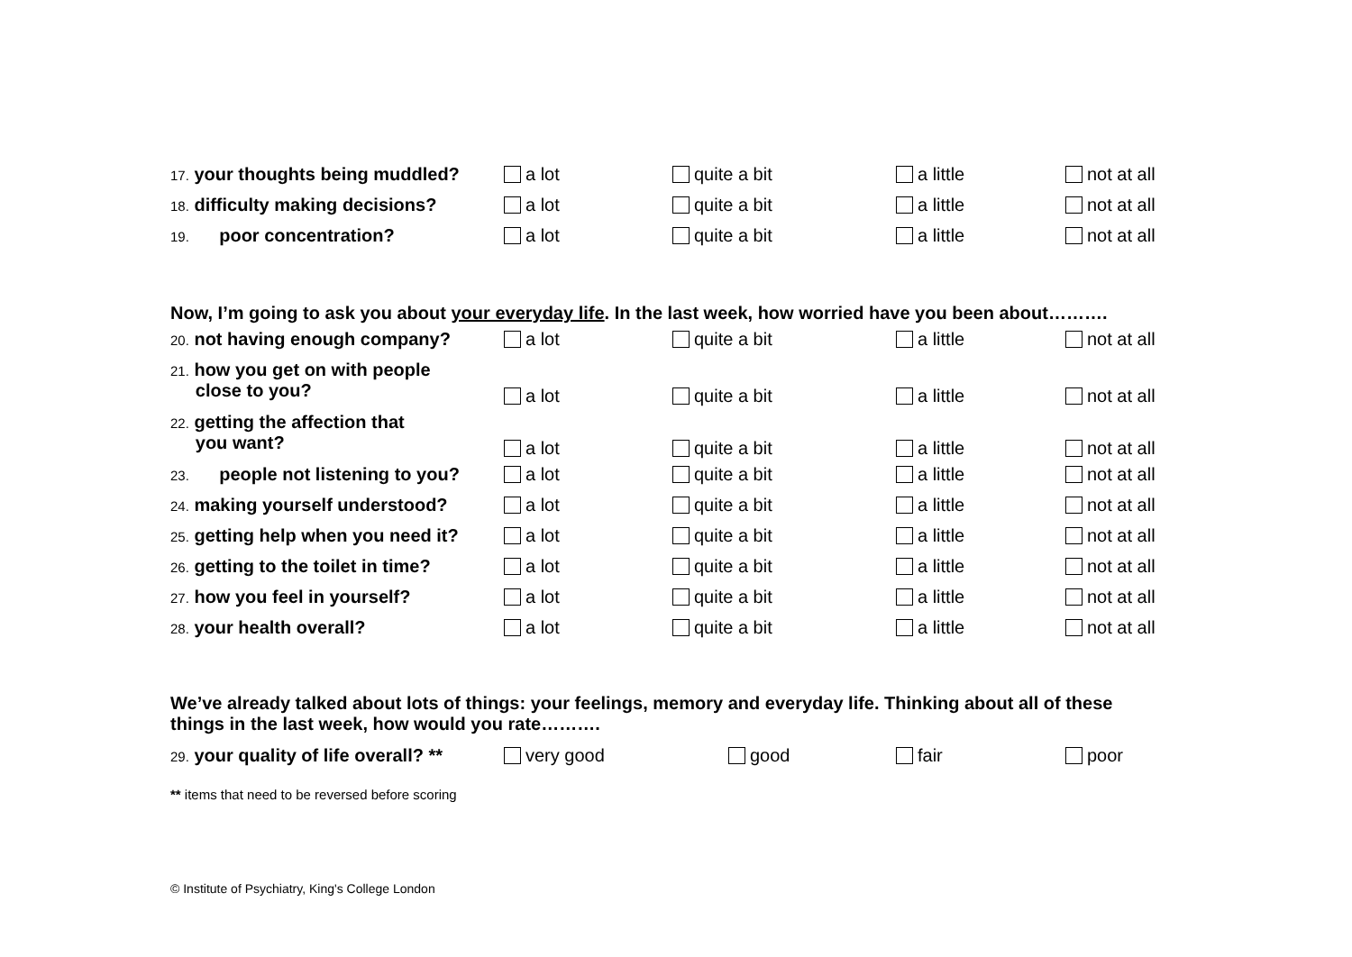| 17. your thoughts being muddled? | a lot | quite a bit | a little | not at all |
| 18. difficulty making decisions? | a lot | quite a bit | a little | not at all |
| 19. poor concentration? | a lot | quite a bit | a little | not at all |
Now, I’m going to ask you about your everyday life. In the last week, how worried have you been about……….
| 20. not having enough company? | a lot | quite a bit | a little | not at all |
| 21. how you get on with people close to you? | a lot | quite a bit | a little | not at all |
| 22. getting the affection that you want? | a lot | quite a bit | a little | not at all |
| 23. people not listening to you? | a lot | quite a bit | a little | not at all |
| 24. making yourself understood? | a lot | quite a bit | a little | not at all |
| 25. getting help when you need it? | a lot | quite a bit | a little | not at all |
| 26. getting to the toilet in time? | a lot | quite a bit | a little | not at all |
| 27. how you feel in yourself? | a lot | quite a bit | a little | not at all |
| 28. your health overall? | a lot | quite a bit | a little | not at all |
We’ve already talked about lots of things: your feelings, memory and everyday life. Thinking about all of these things in the last week, how would you rate……….
| 29. your quality of life overall? ** | very good | good | fair | poor |
** items that need to be reversed before scoring
© Institute of Psychiatry, King's College London